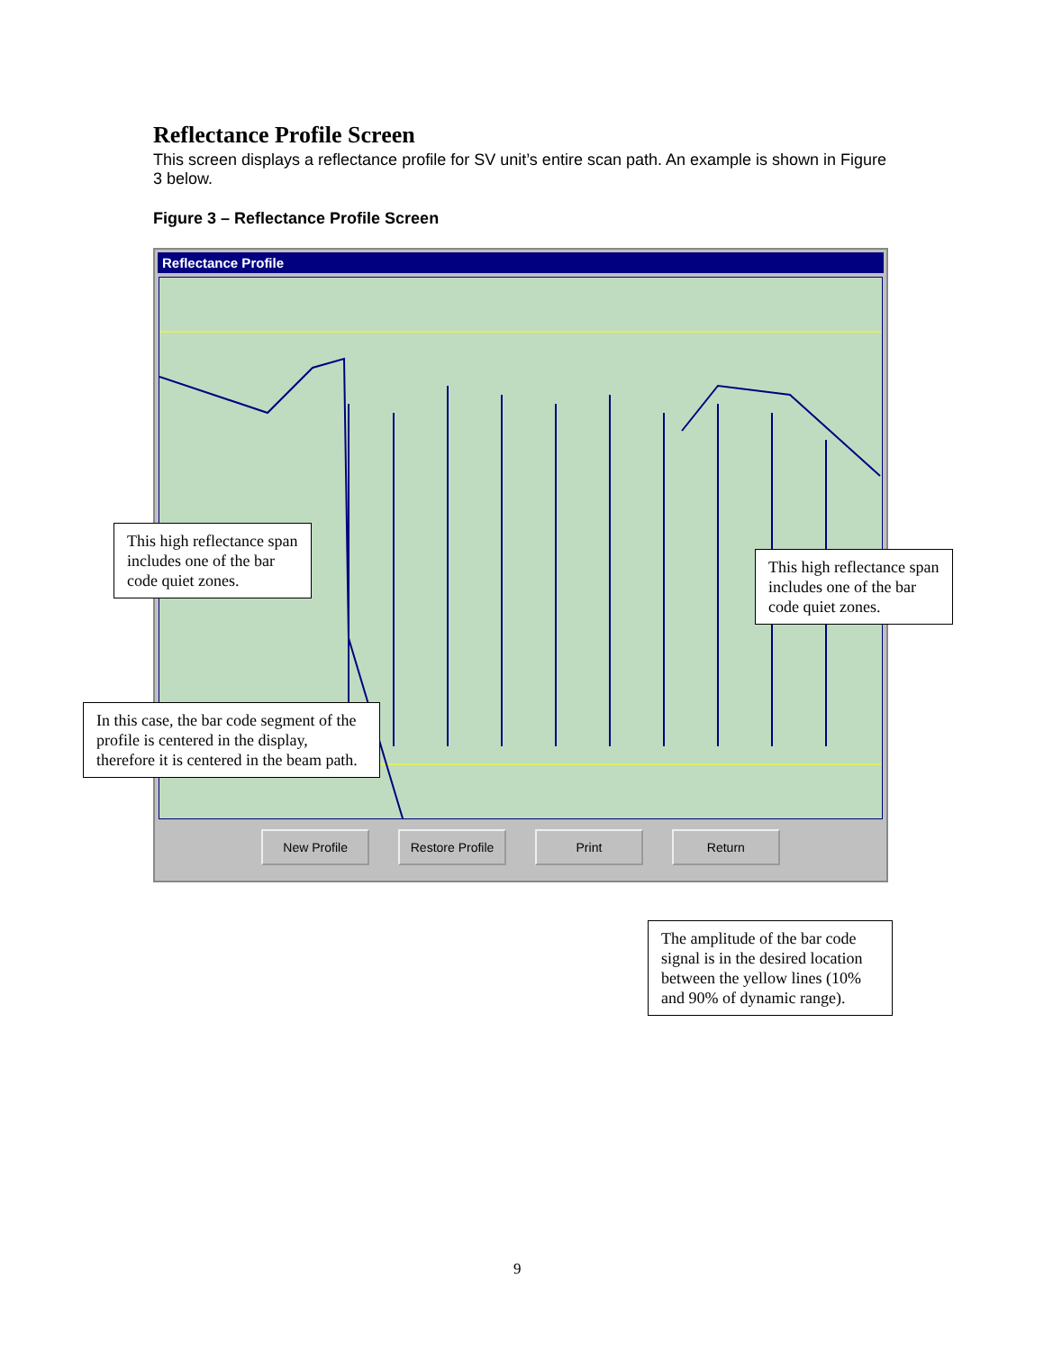Reflectance Profile Screen
This screen displays a reflectance profile for SV unit’s entire scan path. An example is shown in Figure 3 below.
Figure 3 – Reflectance Profile Screen
Reflectance Profile
New Profile Restore Profile Print Return
This high reflectance span includes one of the bar code quiet zones.
This high reflectance span includes one of the bar code quiet zones.
In this case, the bar code segment of the profile is centered in the display, therefore it is centered in the beam path.
The amplitude of the bar code signal is in the desired location between the yellow lines (10% and 90% of dynamic range).
9